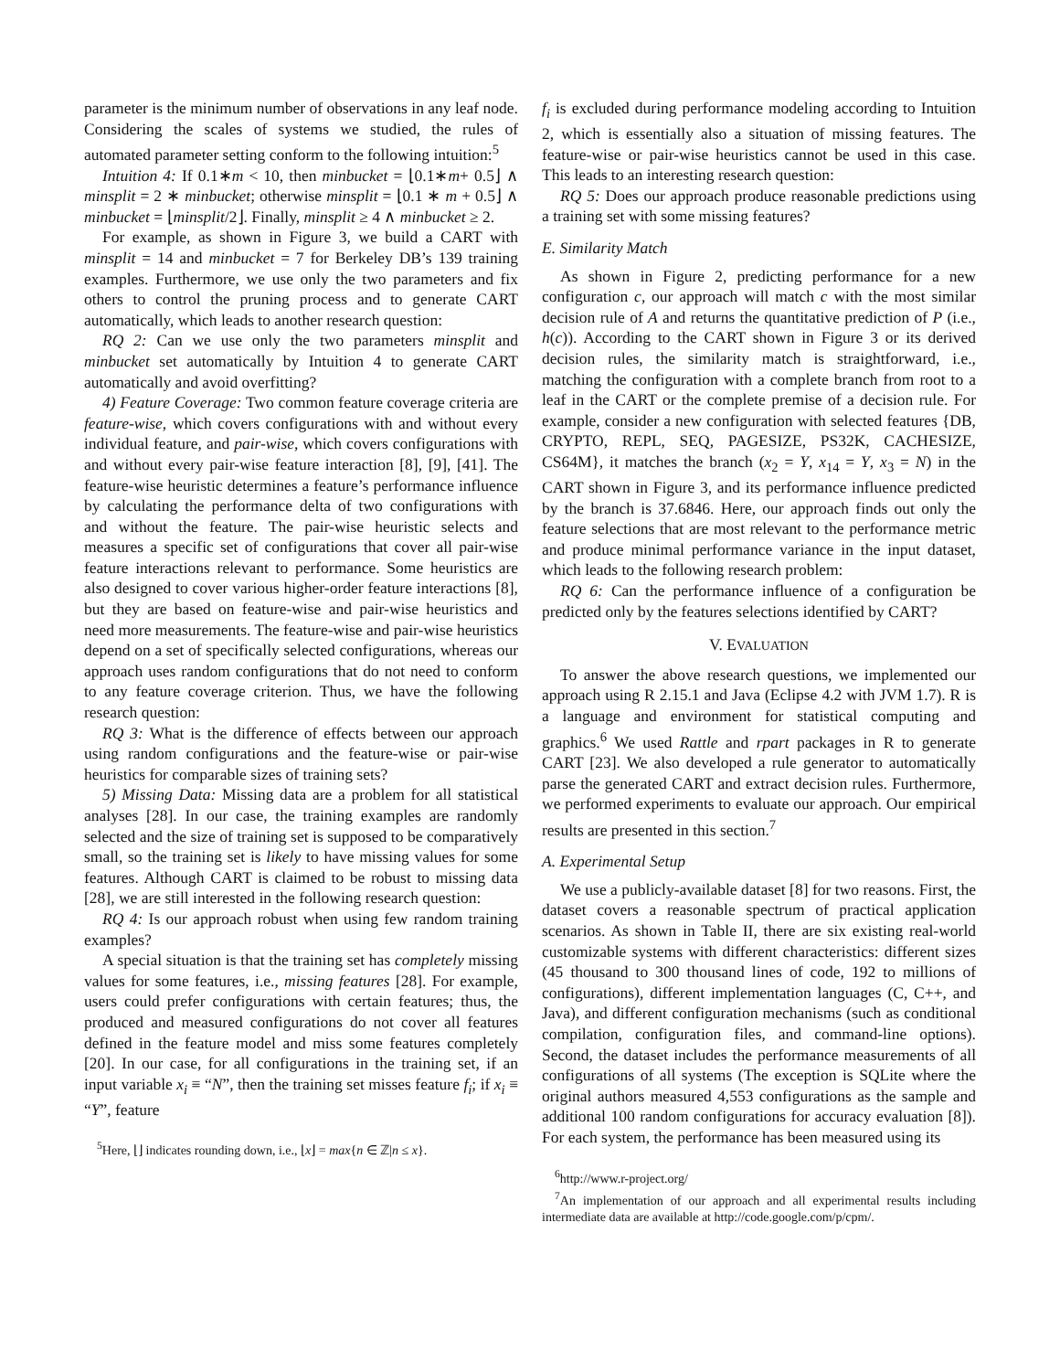parameter is the minimum number of observations in any leaf node. Considering the scales of systems we studied, the rules of automated parameter setting conform to the following intuition:<sup>5</sup>
Intuition 4: If 0.1∗m < 10, then minbucket = ⌊0.1∗m+ 0.5⌋ ∧ minsplit = 2 ∗ minbucket; otherwise minsplit = ⌊0.1 ∗ m + 0.5⌋ ∧ minbucket = ⌊minsplit/2⌋. Finally, minsplit ≥ 4 ∧ minbucket ≥ 2.
For example, as shown in Figure 3, we build a CART with minsplit = 14 and minbucket = 7 for Berkeley DB’s 139 training examples. Furthermore, we use only the two parameters and fix others to control the pruning process and to generate CART automatically, which leads to another research question:
RQ 2: Can we use only the two parameters minsplit and minbucket set automatically by Intuition 4 to generate CART automatically and avoid overfitting?
4) Feature Coverage: Two common feature coverage criteria are feature-wise, which covers configurations with and without every individual feature, and pair-wise, which covers configurations with and without every pair-wise feature interaction [8], [9], [41]. The feature-wise heuristic determines a feature’s performance influence by calculating the performance delta of two configurations with and without the feature. The pair-wise heuristic selects and measures a specific set of configurations that cover all pair-wise feature interactions relevant to performance. Some heuristics are also designed to cover various higher-order feature interactions [8], but they are based on feature-wise and pair-wise heuristics and need more measurements. The feature-wise and pair-wise heuristics depend on a set of specifically selected configurations, whereas our approach uses random configurations that do not need to conform to any feature coverage criterion. Thus, we have the following research question:
RQ 3: What is the difference of effects between our approach using random configurations and the feature-wise or pair-wise heuristics for comparable sizes of training sets?
5) Missing Data: Missing data are a problem for all statistical analyses [28]. In our case, the training examples are randomly selected and the size of training set is supposed to be comparatively small, so the training set is likely to have missing values for some features. Although CART is claimed to be robust to missing data [28], we are still interested in the following research question:
RQ 4: Is our approach robust when using few random training examples?
A special situation is that the training set has completely missing values for some features, i.e., missing features [28]. For example, users could prefer configurations with certain features; thus, the produced and measured configurations do not cover all features defined in the feature model and miss some features completely [20]. In our case, for all configurations in the training set, if an input variable x<sub>i</sub> ≡ “N”, then the training set misses feature f<sub>i</sub>; if x<sub>i</sub> ≡ “Y”, feature
<sup>5</sup> Here, ⌊⌋ indicates rounding down, i.e., ⌊x⌋ = max{n ∈ ℤ|n ≤ x}.
f<sub>i</sub> is excluded during performance modeling according to Intuition 2, which is essentially also a situation of missing features. The feature-wise or pair-wise heuristics cannot be used in this case. This leads to an interesting research question:
RQ 5: Does our approach produce reasonable predictions using a training set with some missing features?
E. Similarity Match
As shown in Figure 2, predicting performance for a new configuration c, our approach will match c with the most similar decision rule of A and returns the quantitative prediction of P (i.e., h(c)). According to the CART shown in Figure 3 or its derived decision rules, the similarity match is straightforward, i.e., matching the configuration with a complete branch from root to a leaf in the CART or the complete premise of a decision rule. For example, consider a new configuration with selected features {DB, CRYPTO, REPL, SEQ, PAGESIZE, PS32K, CACHESIZE, CS64M}, it matches the branch (x<sub>2</sub> = Y, x<sub>14</sub> = Y, x<sub>3</sub> = N) in the CART shown in Figure 3, and its performance influence predicted by the branch is 37.6846. Here, our approach finds out only the feature selections that are most relevant to the performance metric and produce minimal performance variance in the input dataset, which leads to the following research problem:
RQ 6: Can the performance influence of a configuration be predicted only by the features selections identified by CART?
V. EVALUATION
To answer the above research questions, we implemented our approach using R 2.15.1 and Java (Eclipse 4.2 with JVM 1.7). R is a language and environment for statistical computing and graphics.<sup>6</sup> We used Rattle and rpart packages in R to generate CART [23]. We also developed a rule generator to automatically parse the generated CART and extract decision rules. Furthermore, we performed experiments to evaluate our approach. Our empirical results are presented in this section.<sup>7</sup>
A. Experimental Setup
We use a publicly-available dataset [8] for two reasons. First, the dataset covers a reasonable spectrum of practical application scenarios. As shown in Table II, there are six existing real-world customizable systems with different characteristics: different sizes (45 thousand to 300 thousand lines of code, 192 to millions of configurations), different implementation languages (C, C++, and Java), and different configuration mechanisms (such as conditional compilation, configuration files, and command-line options). Second, the dataset includes the performance measurements of all configurations of all systems (The exception is SQLite where the original authors measured 4,553 configurations as the sample and additional 100 random configurations for accuracy evaluation [8]). For each system, the performance has been measured using its
<sup>6</sup> http://www.r-project.org/
<sup>7</sup> An implementation of our approach and all experimental results including intermediate data are available at http://code.google.com/p/cpm/.